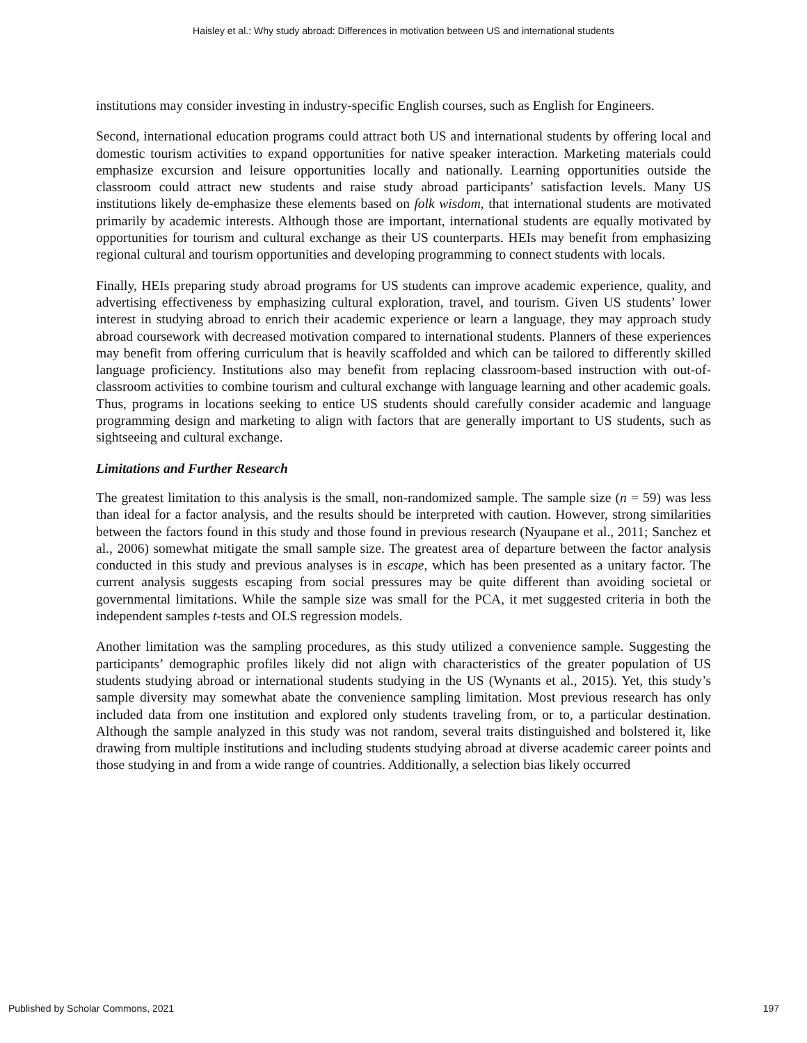Haisley et al.: Why study abroad: Differences in motivation between US and international students
institutions may consider investing in industry-specific English courses, such as English for Engineers.
Second, international education programs could attract both US and international students by offering local and domestic tourism activities to expand opportunities for native speaker interaction. Marketing materials could emphasize excursion and leisure opportunities locally and nationally. Learning opportunities outside the classroom could attract new students and raise study abroad participants’ satisfaction levels. Many US institutions likely de-emphasize these elements based on folk wisdom, that international students are motivated primarily by academic interests. Although those are important, international students are equally motivated by opportunities for tourism and cultural exchange as their US counterparts. HEIs may benefit from emphasizing regional cultural and tourism opportunities and developing programming to connect students with locals.
Finally, HEIs preparing study abroad programs for US students can improve academic experience, quality, and advertising effectiveness by emphasizing cultural exploration, travel, and tourism. Given US students’ lower interest in studying abroad to enrich their academic experience or learn a language, they may approach study abroad coursework with decreased motivation compared to international students. Planners of these experiences may benefit from offering curriculum that is heavily scaffolded and which can be tailored to differently skilled language proficiency. Institutions also may benefit from replacing classroom-based instruction with out-of-classroom activities to combine tourism and cultural exchange with language learning and other academic goals. Thus, programs in locations seeking to entice US students should carefully consider academic and language programming design and marketing to align with factors that are generally important to US students, such as sightseeing and cultural exchange.
Limitations and Further Research
The greatest limitation to this analysis is the small, non-randomized sample. The sample size (n = 59) was less than ideal for a factor analysis, and the results should be interpreted with caution. However, strong similarities between the factors found in this study and those found in previous research (Nyaupane et al., 2011; Sanchez et al., 2006) somewhat mitigate the small sample size. The greatest area of departure between the factor analysis conducted in this study and previous analyses is in escape, which has been presented as a unitary factor. The current analysis suggests escaping from social pressures may be quite different than avoiding societal or governmental limitations. While the sample size was small for the PCA, it met suggested criteria in both the independent samples t-tests and OLS regression models.
Another limitation was the sampling procedures, as this study utilized a convenience sample. Suggesting the participants’ demographic profiles likely did not align with characteristics of the greater population of US students studying abroad or international students studying in the US (Wynants et al., 2015). Yet, this study’s sample diversity may somewhat abate the convenience sampling limitation. Most previous research has only included data from one institution and explored only students traveling from, or to, a particular destination. Although the sample analyzed in this study was not random, several traits distinguished and bolstered it, like drawing from multiple institutions and including students studying abroad at diverse academic career points and those studying in and from a wide range of countries. Additionally, a selection bias likely occurred
Published by Scholar Commons, 2021 197